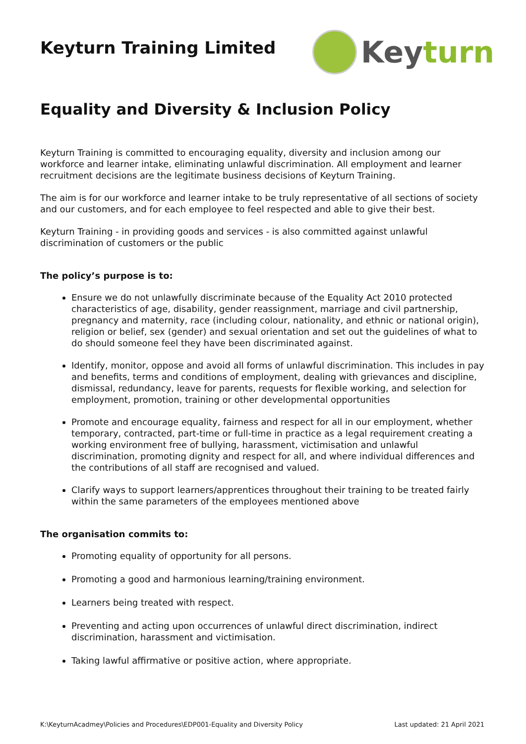Keyturn Training Limited
Keyturn
Equality and Diversity & Inclusion Policy
Keyturn Training is committed to encouraging equality, diversity and inclusion among our workforce and learner intake, eliminating unlawful discrimination. All employment and learner recruitment decisions are the legitimate business decisions of Keyturn Training.
The aim is for our workforce and learner intake to be truly representative of all sections of society and our customers, and for each employee to feel respected and able to give their best.
Keyturn Training - in providing goods and services - is also committed against unlawful discrimination of customers or the public
The policy’s purpose is to:
Ensure we do not unlawfully discriminate because of the Equality Act 2010 protected characteristics of age, disability, gender reassignment, marriage and civil partnership, pregnancy and maternity, race (including colour, nationality, and ethnic or national origin), religion or belief, sex (gender) and sexual orientation and set out the guidelines of what to do should someone feel they have been discriminated against.
Identify, monitor, oppose and avoid all forms of unlawful discrimination. This includes in pay and benefits, terms and conditions of employment, dealing with grievances and discipline, dismissal, redundancy, leave for parents, requests for flexible working, and selection for employment, promotion, training or other developmental opportunities
Promote and encourage equality, fairness and respect for all in our employment, whether temporary, contracted, part-time or full-time in practice as a legal requirement creating a working environment free of bullying, harassment, victimisation and unlawful discrimination, promoting dignity and respect for all, and where individual differences and the contributions of all staff are recognised and valued.
Clarify ways to support learners/apprentices throughout their training to be treated fairly within the same parameters of the employees mentioned above
The organisation commits to:
Promoting equality of opportunity for all persons.
Promoting a good and harmonious learning/training environment.
Learners being treated with respect.
Preventing and acting upon occurrences of unlawful direct discrimination, indirect discrimination, harassment and victimisation.
Taking lawful affirmative or positive action, where appropriate.
K:\KeyturnAcadmey\Policies and Procedures\EDP001-Equality and Diversity Policy Last updated: 21 April 2021